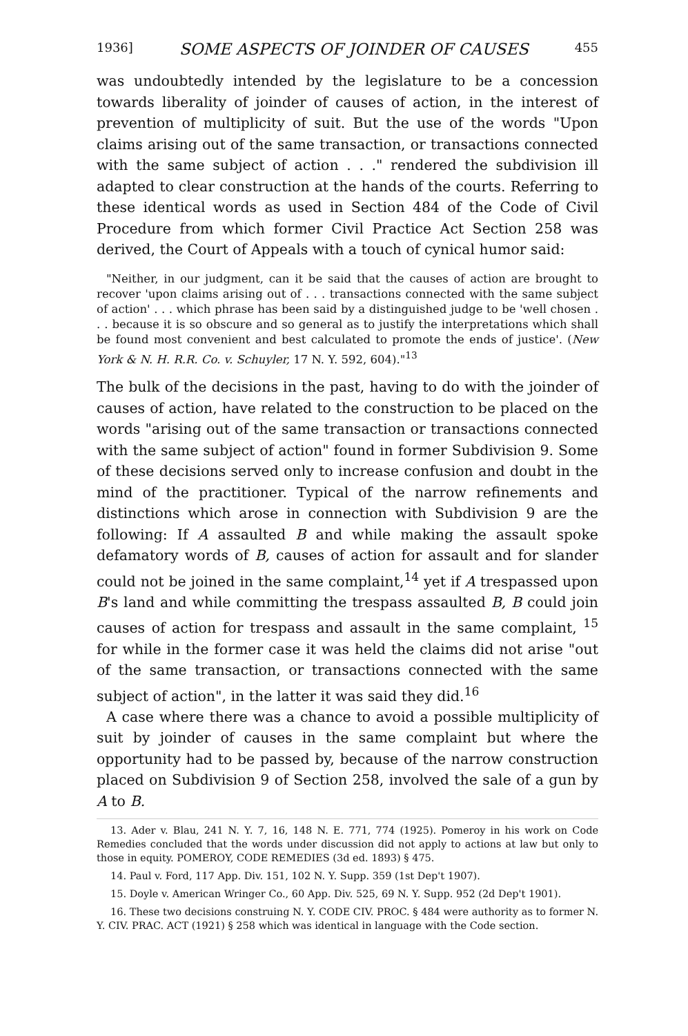1936] SOME ASPECTS OF JOINDER OF CAUSES 455
was undoubtedly intended by the legislature to be a concession towards liberality of joinder of causes of action, in the interest of prevention of multiplicity of suit. But the use of the words "Upon claims arising out of the same transaction, or transactions connected with the same subject of action . . ." rendered the subdivision ill adapted to clear construction at the hands of the courts. Referring to these identical words as used in Section 484 of the Code of Civil Procedure from which former Civil Practice Act Section 258 was derived, the Court of Appeals with a touch of cynical humor said:
"Neither, in our judgment, can it be said that the causes of action are brought to recover 'upon claims arising out of . . . transactions connected with the same subject of action' . . . which phrase has been said by a distinguished judge to be 'well chosen . . . because it is so obscure and so general as to justify the interpretations which shall be found most convenient and best calculated to promote the ends of justice'. (New York & N. H. R.R. Co. v. Schuyler, 17 N. Y. 592, 604)."<sup>13</sup>
The bulk of the decisions in the past, having to do with the joinder of causes of action, have related to the construction to be placed on the words "arising out of the same transaction or transactions connected with the same subject of action" found in former Subdivision 9. Some of these decisions served only to increase confusion and doubt in the mind of the practitioner. Typical of the narrow refinements and distinctions which arose in connection with Subdivision 9 are the following: If A assaulted B and while making the assault spoke defamatory words of B, causes of action for assault and for slander could not be joined in the same complaint,<sup>14</sup> yet if A trespassed upon B's land and while committing the trespass assaulted B, B could join causes of action for trespass and assault in the same complaint, <sup>15</sup> for while in the former case it was held the claims did not arise "out of the same transaction, or transactions connected with the same subject of action", in the latter it was said they did.<sup>16</sup>
A case where there was a chance to avoid a possible multiplicity of suit by joinder of causes in the same complaint but where the opportunity had to be passed by, because of the narrow construction placed on Subdivision 9 of Section 258, involved the sale of a gun by A to B.
13. Ader v. Blau, 241 N. Y. 7, 16, 148 N. E. 771, 774 (1925). Pomeroy in his work on Code Remedies concluded that the words under discussion did not apply to actions at law but only to those in equity. POMEROY, CODE REMEDIES (3d ed. 1893) § 475.
14. Paul v. Ford, 117 App. Div. 151, 102 N. Y. Supp. 359 (1st Dep't 1907).
15. Doyle v. American Wringer Co., 60 App. Div. 525, 69 N. Y. Supp. 952 (2d Dep't 1901).
16. These two decisions construing N. Y. CODE CIV. PROC. § 484 were authority as to former N. Y. CIV. PRAC. ACT (1921) § 258 which was identical in language with the Code section.